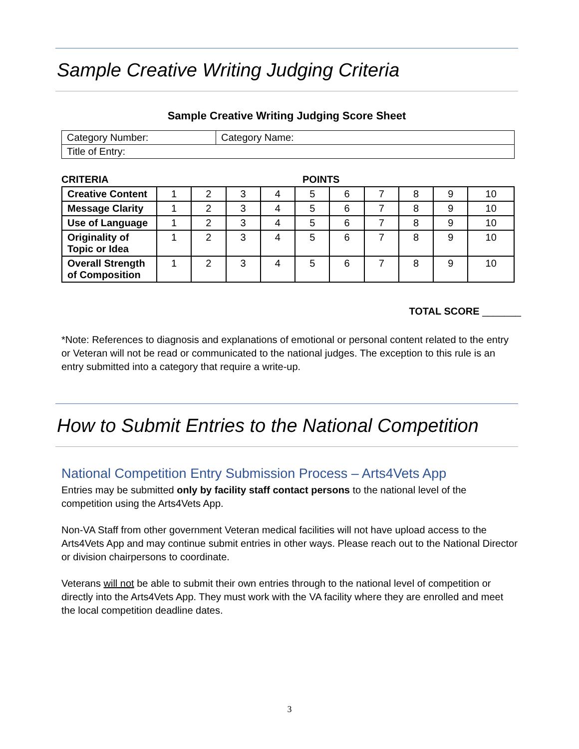Sample Creative Writing Judging Criteria
Sample Creative Writing Judging Score Sheet
| Category Number: | Category Name: |
| Title of Entry: | |
CRITERIA POINTS
| Creative Content | 1 | 2 | 3 | 4 | 5 | 6 | 7 | 8 | 9 | 10 |
| Message Clarity | 1 | 2 | 3 | 4 | 5 | 6 | 7 | 8 | 9 | 10 |
| Use of Language | 1 | 2 | 3 | 4 | 5 | 6 | 7 | 8 | 9 | 10 |
| Originality of Topic or Idea | 1 | 2 | 3 | 4 | 5 | 6 | 7 | 8 | 9 | 10 |
| Overall Strength of Composition | 1 | 2 | 3 | 4 | 5 | 6 | 7 | 8 | 9 | 10 |
TOTAL SCORE _______
*Note: References to diagnosis and explanations of emotional or personal content related to the entry or Veteran will not be read or communicated to the national judges. The exception to this rule is an entry submitted into a category that require a write-up.
How to Submit Entries to the National Competition
National Competition Entry Submission Process – Arts4Vets App
Entries may be submitted only by facility staff contact persons to the national level of the competition using the Arts4Vets App.
Non-VA Staff from other government Veteran medical facilities will not have upload access to the Arts4Vets App and may continue submit entries in other ways. Please reach out to the National Director or division chairpersons to coordinate.
Veterans will not be able to submit their own entries through to the national level of competition or directly into the Arts4Vets App. They must work with the VA facility where they are enrolled and meet the local competition deadline dates.
3